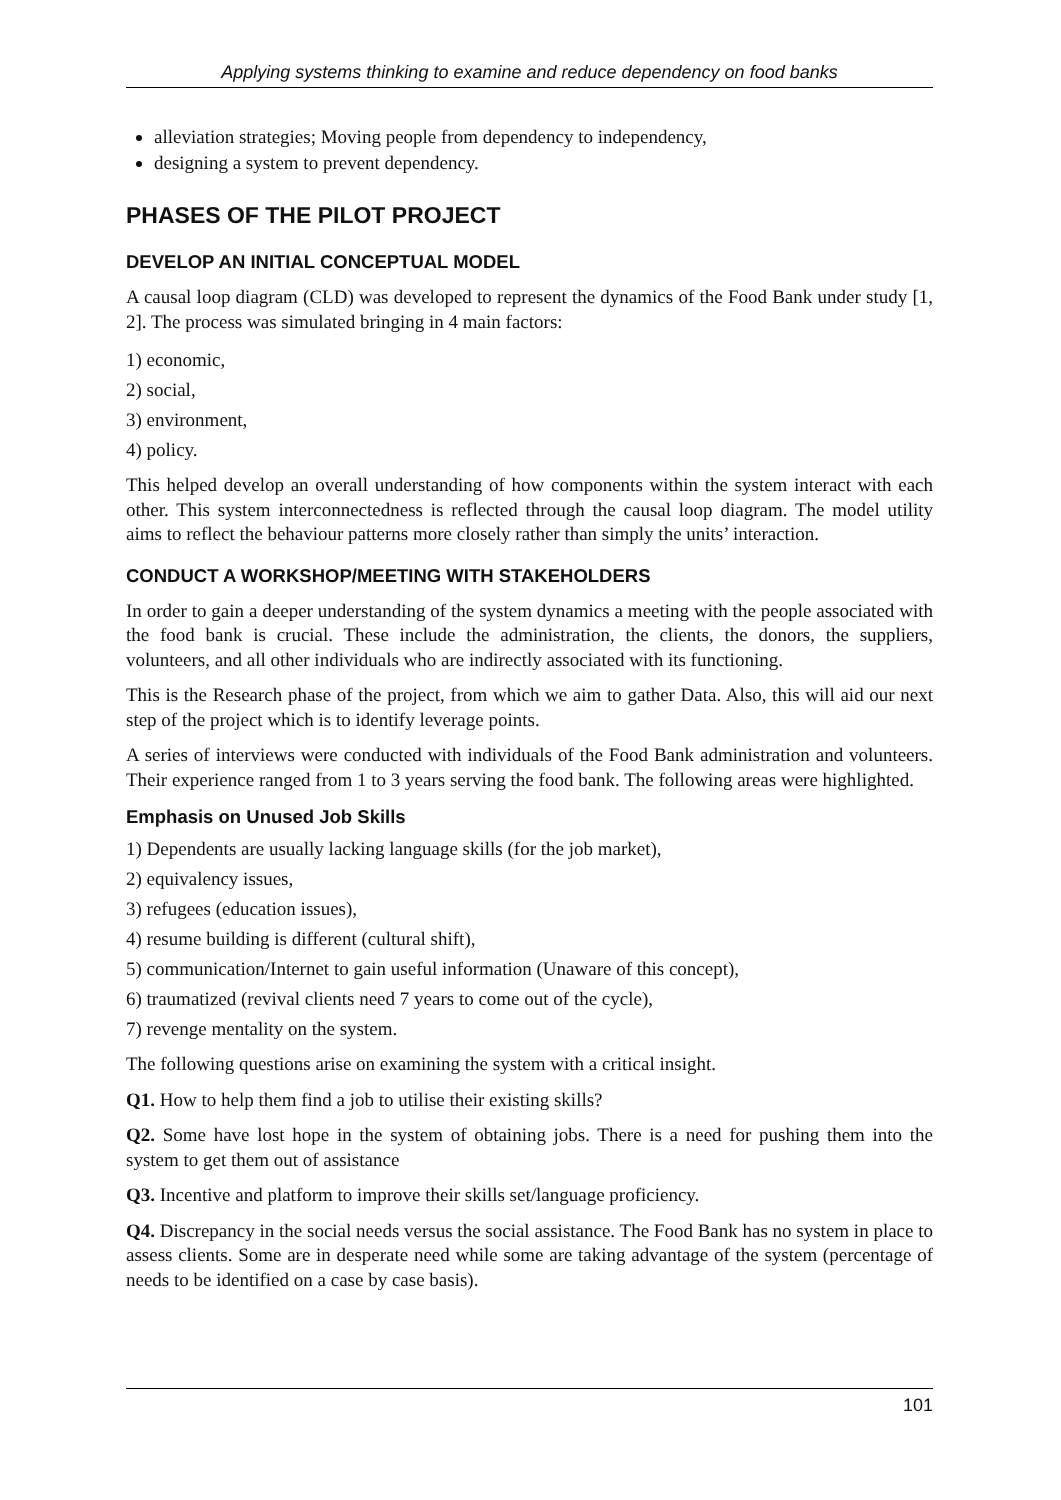Applying systems thinking to examine and reduce dependency on food banks
alleviation strategies; Moving people from dependency to independency,
designing a system to prevent dependency.
PHASES OF THE PILOT PROJECT
DEVELOP AN INITIAL CONCEPTUAL MODEL
A causal loop diagram (CLD) was developed to represent the dynamics of the Food Bank under study [1, 2]. The process was simulated bringing in 4 main factors:
1) economic,
2) social,
3) environment,
4) policy.
This helped develop an overall understanding of how components within the system interact with each other. This system interconnectedness is reflected through the causal loop diagram. The model utility aims to reflect the behaviour patterns more closely rather than simply the units’ interaction.
CONDUCT A WORKSHOP/MEETING WITH STAKEHOLDERS
In order to gain a deeper understanding of the system dynamics a meeting with the people associated with the food bank is crucial. These include the administration, the clients, the donors, the suppliers, volunteers, and all other individuals who are indirectly associated with its functioning.
This is the Research phase of the project, from which we aim to gather Data. Also, this will aid our next step of the project which is to identify leverage points.
A series of interviews were conducted with individuals of the Food Bank administration and volunteers. Their experience ranged from 1 to 3 years serving the food bank. The following areas were highlighted.
Emphasis on Unused Job Skills
1) Dependents are usually lacking language skills (for the job market),
2) equivalency issues,
3) refugees (education issues),
4) resume building is different (cultural shift),
5) communication/Internet to gain useful information (Unaware of this concept),
6) traumatized (revival clients need 7 years to come out of the cycle),
7) revenge mentality on the system.
The following questions arise on examining the system with a critical insight.
Q1. How to help them find a job to utilise their existing skills?
Q2. Some have lost hope in the system of obtaining jobs. There is a need for pushing them into the system to get them out of assistance
Q3. Incentive and platform to improve their skills set/language proficiency.
Q4. Discrepancy in the social needs versus the social assistance. The Food Bank has no system in place to assess clients. Some are in desperate need while some are taking advantage of the system (percentage of needs to be identified on a case by case basis).
101